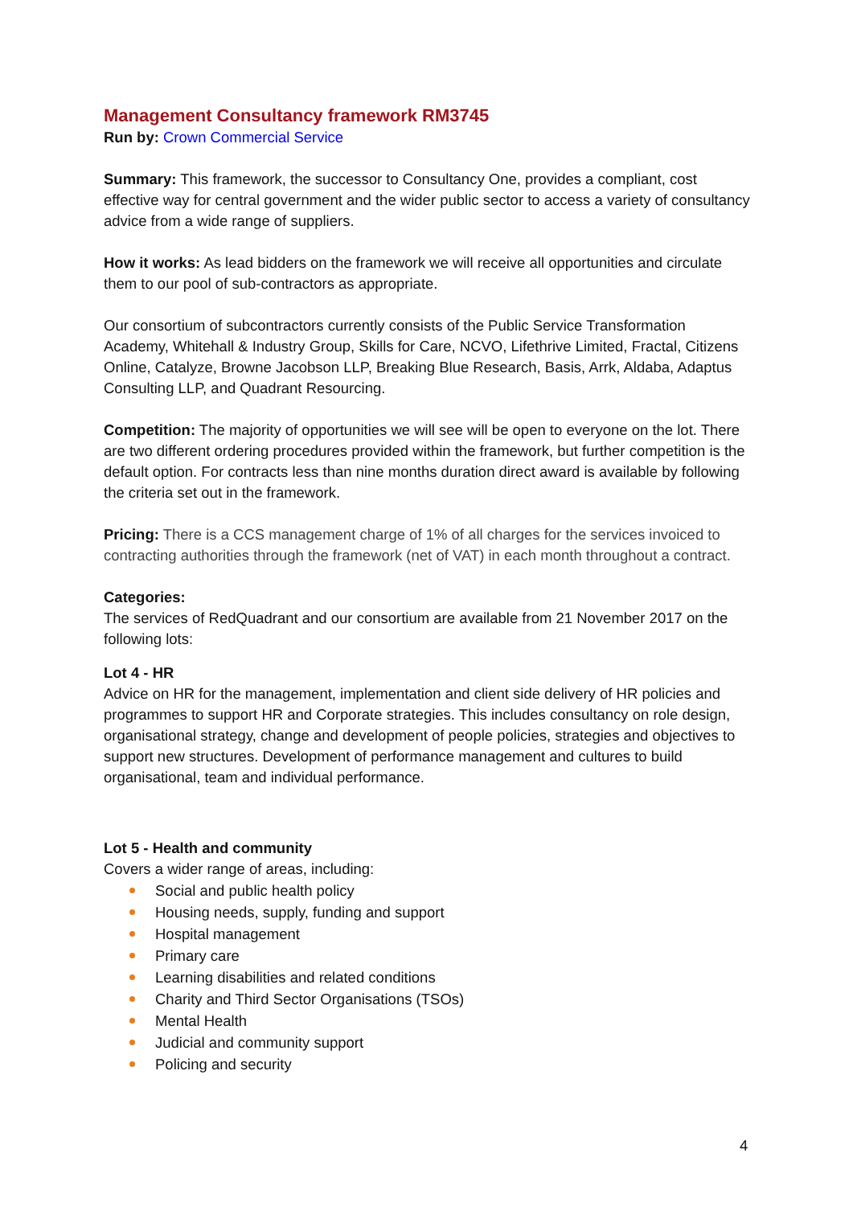Management Consultancy framework RM3745
Run by: Crown Commercial Service
Summary: This framework, the successor to Consultancy One, provides a compliant, cost effective way for central government and the wider public sector to access a variety of consultancy advice from a wide range of suppliers.
How it works: As lead bidders on the framework we will receive all opportunities and circulate them to our pool of sub-contractors as appropriate.
Our consortium of subcontractors currently consists of the Public Service Transformation Academy, Whitehall & Industry Group, Skills for Care, NCVO, Lifethrive Limited, Fractal, Citizens Online, Catalyze, Browne Jacobson LLP, Breaking Blue Research, Basis, Arrk, Aldaba, Adaptus Consulting LLP, and Quadrant Resourcing.
Competition: The majority of opportunities we will see will be open to everyone on the lot. There are two different ordering procedures provided within the framework, but further competition is the default option. For contracts less than nine months duration direct award is available by following the criteria set out in the framework.
Pricing: There is a CCS management charge of 1% of all charges for the services invoiced to contracting authorities through the framework (net of VAT) in each month throughout a contract.
Categories:
The services of RedQuadrant and our consortium are available from 21 November 2017 on the following lots:
Lot 4 - HR
Advice on HR for the management, implementation and client side delivery of HR policies and programmes to support HR and Corporate strategies. This includes consultancy on role design, organisational strategy, change and development of people policies, strategies and objectives to support new structures. Development of performance management and cultures to build organisational, team and individual performance.
Lot 5 - Health and community
Covers a wider range of areas, including:
Social and public health policy
Housing needs, supply, funding and support
Hospital management
Primary care
Learning disabilities and related conditions
Charity and Third Sector Organisations (TSOs)
Mental Health
Judicial and community support
Policing and security
4